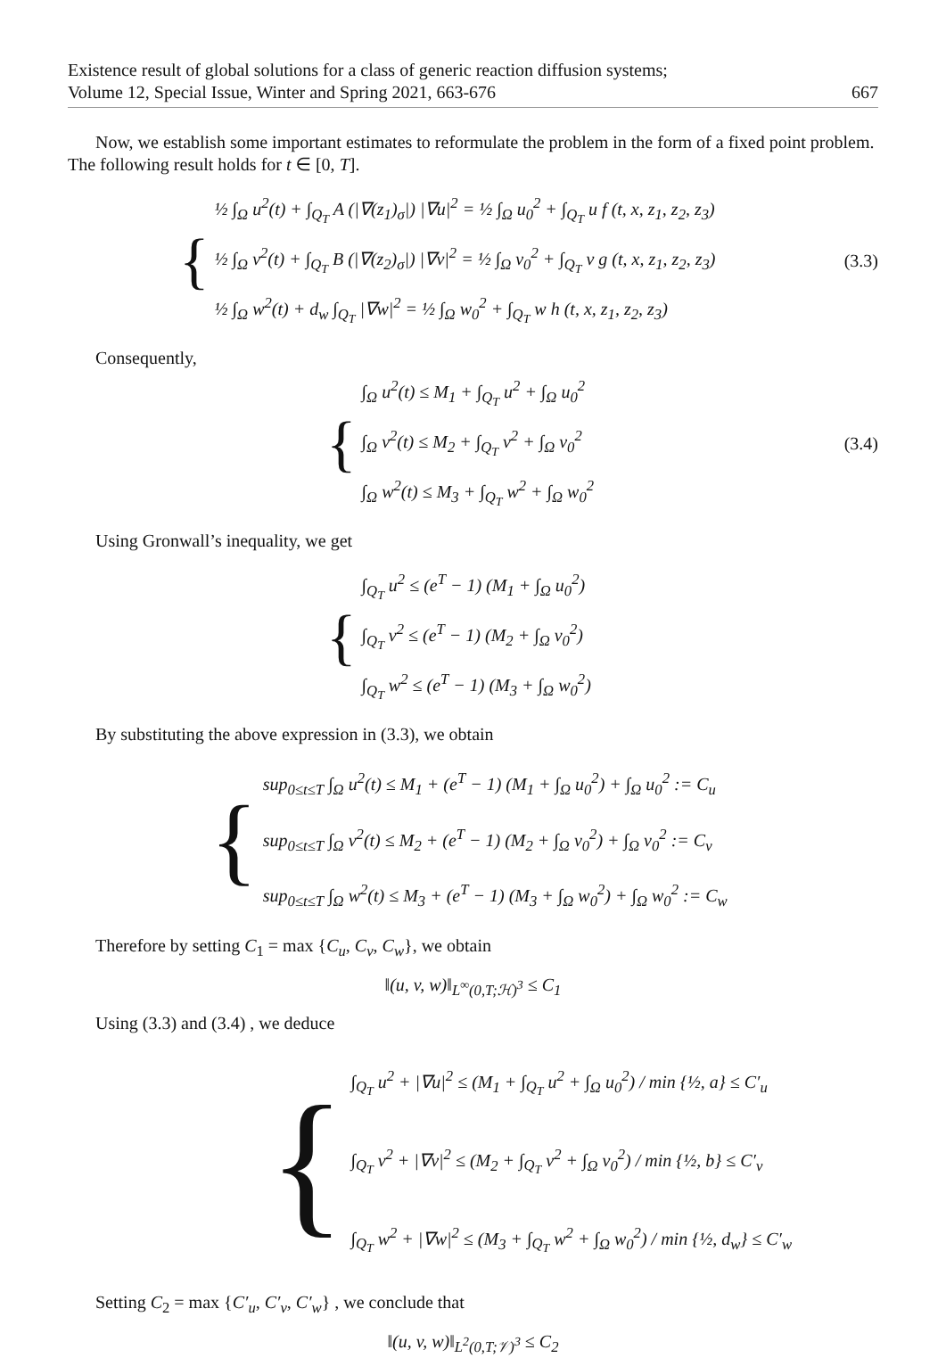Existence result of global solutions for a class of generic reaction diffusion systems;
Volume 12, Special Issue, Winter and Spring 2021, 663-676 667
Now, we establish some important estimates to reformulate the problem in the form of a fixed point problem. The following result holds for t ∈ [0, T].
{
½ ∫<sub>Ω</sub> u<sup>2</sup>(t) + ∫<sub>Q<sub>T</sub></sub> A (|∇(z<sub>1</sub>)<sub>σ</sub>|) |∇u|<sup>2</sup> = ½ ∫<sub>Ω</sub> u<sub>0</sub><sup>2</sup> + ∫<sub>Q<sub>T</sub></sub> u f (t, x, z<sub>1</sub>, z<sub>2</sub>, z<sub>3</sub>)
½ ∫<sub>Ω</sub> v<sup>2</sup>(t) + ∫<sub>Q<sub>T</sub></sub> B (|∇(z<sub>2</sub>)<sub>σ</sub>|) |∇v|<sup>2</sup> = ½ ∫<sub>Ω</sub> v<sub>0</sub><sup>2</sup> + ∫<sub>Q<sub>T</sub></sub> v g (t, x, z<sub>1</sub>, z<sub>2</sub>, z<sub>3</sub>)
½ ∫<sub>Ω</sub> w<sup>2</sup>(t) + d<sub>w</sub> ∫<sub>Q<sub>T</sub></sub> |∇w|<sup>2</sup> = ½ ∫<sub>Ω</sub> w<sub>0</sub><sup>2</sup> + ∫<sub>Q<sub>T</sub></sub> w h (t, x, z<sub>1</sub>, z<sub>2</sub>, z<sub>3</sub>)
(3.3)
Consequently,
{
∫<sub>Ω</sub> u<sup>2</sup>(t) ≤ M<sub>1</sub> + ∫<sub>Q<sub>T</sub></sub> u<sup>2</sup> + ∫<sub>Ω</sub> u<sub>0</sub><sup>2</sup>
∫<sub>Ω</sub> v<sup>2</sup>(t) ≤ M<sub>2</sub> + ∫<sub>Q<sub>T</sub></sub> v<sup>2</sup> + ∫<sub>Ω</sub> v<sub>0</sub><sup>2</sup>
∫<sub>Ω</sub> w<sup>2</sup>(t) ≤ M<sub>3</sub> + ∫<sub>Q<sub>T</sub></sub> w<sup>2</sup> + ∫<sub>Ω</sub> w<sub>0</sub><sup>2</sup>
(3.4)
Using Gronwall’s inequality, we get
{
∫<sub>Q<sub>T</sub></sub> u<sup>2</sup> ≤ (e<sup>T</sup> − 1) (M<sub>1</sub> + ∫<sub>Ω</sub> u<sub>0</sub><sup>2</sup>)
∫<sub>Q<sub>T</sub></sub> v<sup>2</sup> ≤ (e<sup>T</sup> − 1) (M<sub>2</sub> + ∫<sub>Ω</sub> v<sub>0</sub><sup>2</sup>)
∫<sub>Q<sub>T</sub></sub> w<sup>2</sup> ≤ (e<sup>T</sup> − 1) (M<sub>3</sub> + ∫<sub>Ω</sub> w<sub>0</sub><sup>2</sup>)
By substituting the above expression in (3.3), we obtain
{
sup<sub>0≤t≤T</sub> ∫<sub>Ω</sub> u<sup>2</sup>(t) ≤ M<sub>1</sub> + (e<sup>T</sup> − 1) (M<sub>1</sub> + ∫<sub>Ω</sub> u<sub>0</sub><sup>2</sup>) + ∫<sub>Ω</sub> u<sub>0</sub><sup>2</sup> := C<sub>u</sub>
sup<sub>0≤t≤T</sub> ∫<sub>Ω</sub> v<sup>2</sup>(t) ≤ M<sub>2</sub> + (e<sup>T</sup> − 1) (M<sub>2</sub> + ∫<sub>Ω</sub> v<sub>0</sub><sup>2</sup>) + ∫<sub>Ω</sub> v<sub>0</sub><sup>2</sup> := C<sub>v</sub>
sup<sub>0≤t≤T</sub> ∫<sub>Ω</sub> w<sup>2</sup>(t) ≤ M<sub>3</sub> + (e<sup>T</sup> − 1) (M<sub>3</sub> + ∫<sub>Ω</sub> w<sub>0</sub><sup>2</sup>) + ∫<sub>Ω</sub> w<sub>0</sub><sup>2</sup> := C<sub>w</sub>
Therefore by setting C<sub>1</sub> = max {C<sub>u</sub>, C<sub>v</sub>, C<sub>w</sub>}, we obtain
‖(u, v, w)‖<sub>L<sup>∞</sup>(0,T;ℋ)<sup>3</sup></sub> ≤ C<sub>1</sub>
Using (3.3) and (3.4) , we deduce
{
∫<sub>Q<sub>T</sub></sub> u<sup>2</sup> + |∇u|<sup>2</sup> ≤ (M<sub>1</sub> + ∫<sub>Q<sub>T</sub></sub> u<sup>2</sup> + ∫<sub>Ω</sub> u<sub>0</sub><sup>2</sup>) / min {½, a} ≤ C′<sub>u</sub>
∫<sub>Q<sub>T</sub></sub> v<sup>2</sup> + |∇v|<sup>2</sup> ≤ (M<sub>2</sub> + ∫<sub>Q<sub>T</sub></sub> v<sup>2</sup> + ∫<sub>Ω</sub> v<sub>0</sub><sup>2</sup>) / min {½, b} ≤ C′<sub>v</sub>
∫<sub>Q<sub>T</sub></sub> w<sup>2</sup> + |∇w|<sup>2</sup> ≤ (M<sub>3</sub> + ∫<sub>Q<sub>T</sub></sub> w<sup>2</sup> + ∫<sub>Ω</sub> w<sub>0</sub><sup>2</sup>) / min {½, d<sub>w</sub>} ≤ C′<sub>w</sub>
Setting C<sub>2</sub> = max {C′<sub>u</sub>, C′<sub>v</sub>, C′<sub>w</sub>} , we conclude that
‖(u, v, w)‖<sub>L<sup>2</sup>(0,T;𝒱)<sup>3</sup></sub> ≤ C<sub>2</sub>